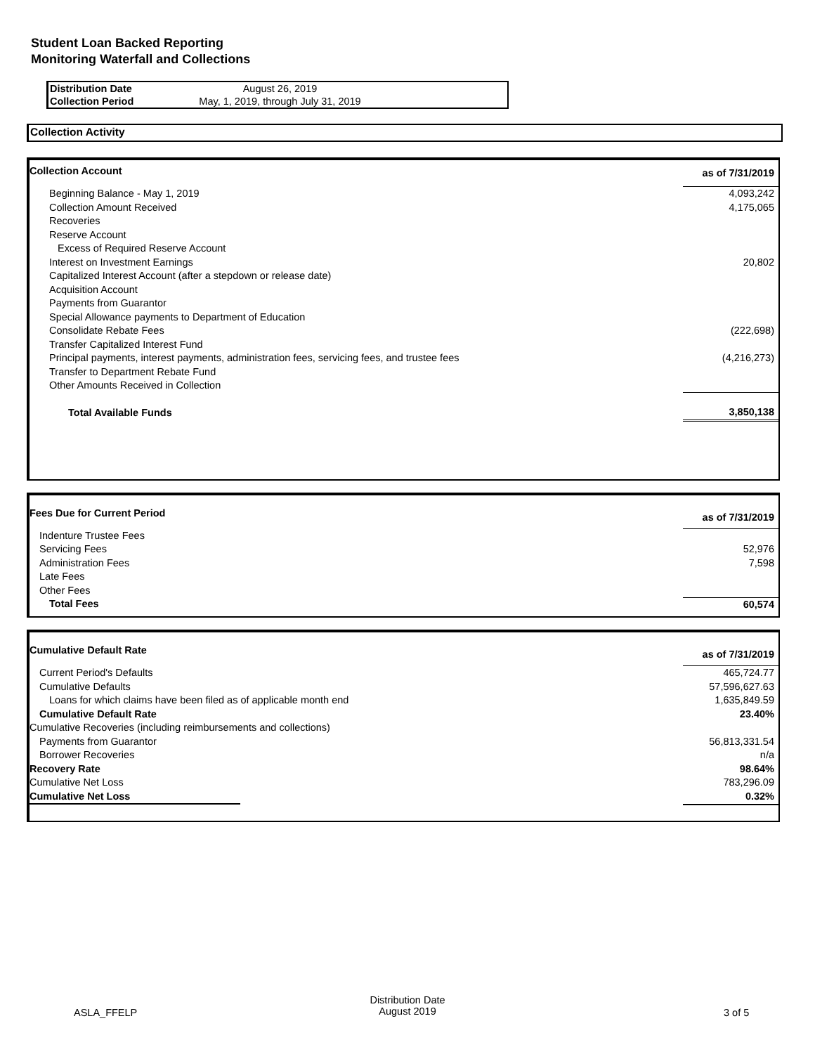Student Loan Backed Reporting
Monitoring Waterfall and Collections
| Distribution Date | August 26, 2019 |
| Collection Period | May, 1, 2019, through July 31, 2019 |
Collection Activity
| Collection Account | as of 7/31/2019 |
| Beginning Balance - May 1, 2019 | 4,093,242 |
| Collection Amount Received | 4,175,065 |
| Recoveries | |
| Reserve Account | |
| Excess of Required Reserve Account | |
| Interest on Investment Earnings | 20,802 |
| Capitalized Interest Account (after a stepdown or release date) | |
| Acquisition Account | |
| Payments from Guarantor | |
| Special Allowance payments to Department of Education | |
| Consolidate Rebate Fees | (222,698) |
| Transfer Capitalized Interest Fund | |
| Principal payments, interest payments, administration fees, servicing fees, and trustee fees | (4,216,273) |
| Transfer to Department Rebate Fund | |
| Other Amounts Received in Collection | |
| Total Available Funds | 3,850,138 |
| Fees Due for Current Period | as of 7/31/2019 |
| Indenture Trustee Fees | |
| Servicing Fees | 52,976 |
| Administration Fees | 7,598 |
| Late Fees | |
| Other Fees | |
| Total Fees | 60,574 |
| Cumulative Default Rate | as of 7/31/2019 |
| Current Period's Defaults | 465,724.77 |
| Cumulative Defaults | 57,596,627.63 |
| Loans for which claims have been filed as of applicable month end | 1,635,849.59 |
| Cumulative Default Rate | 23.40% |
| Cumulative Recoveries (including reimbursements and collections) | |
| Payments from Guarantor | 56,813,331.54 |
| Borrower Recoveries | n/a |
| Recovery Rate | 98.64% |
| Cumulative Net Loss | 783,296.09 |
| Cumulative Net Loss | 0.32% |
ASLA_FFELP
Distribution Date
August 2019
3 of 5